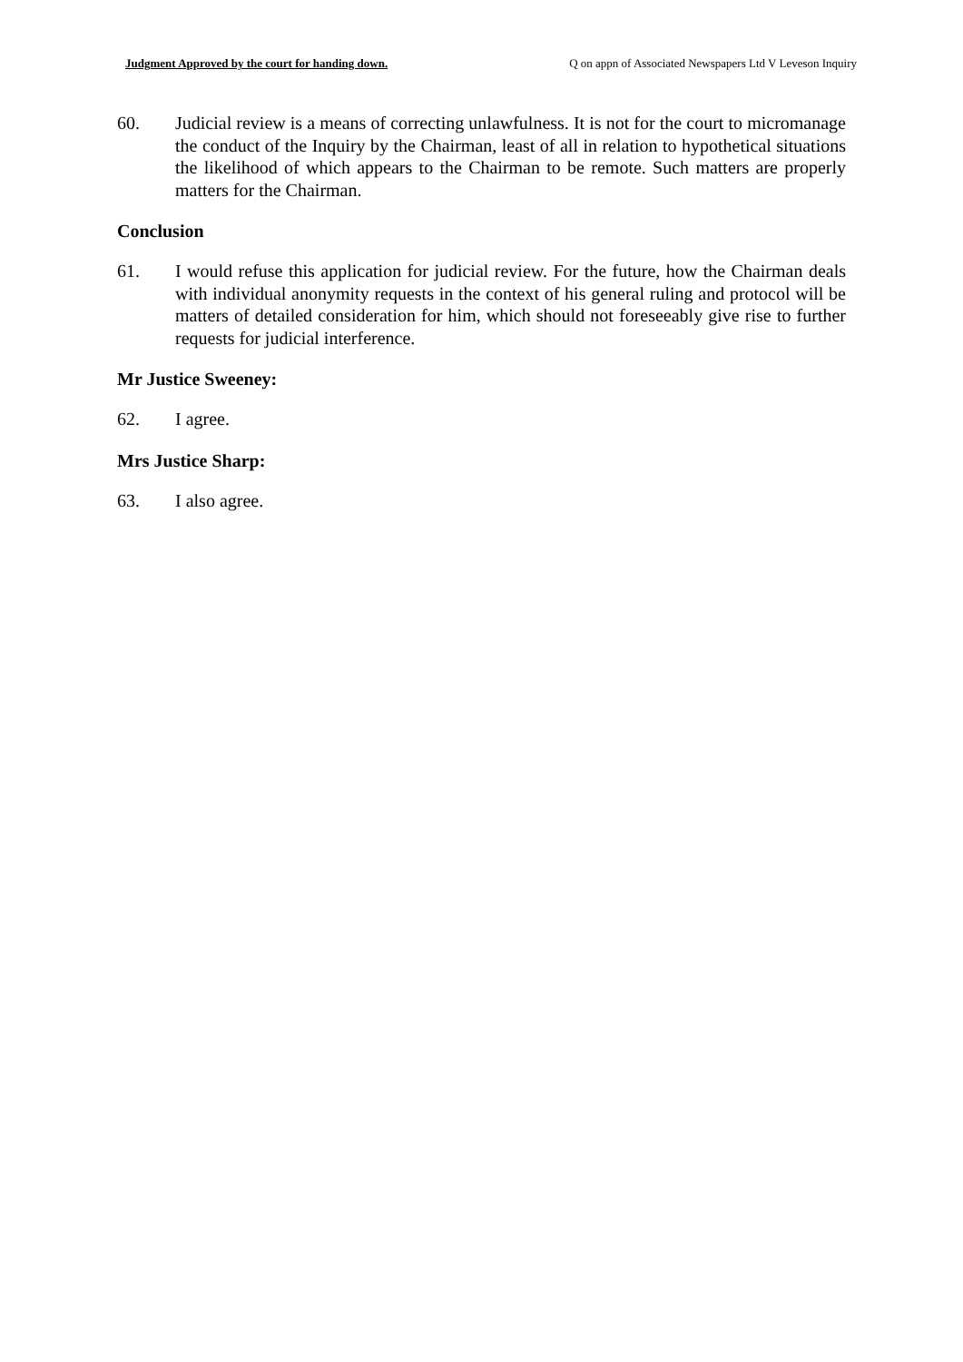Judgment Approved by the court for handing down. Q on appn of Associated Newspapers Ltd V Leveson Inquiry
60. Judicial review is a means of correcting unlawfulness. It is not for the court to micromanage the conduct of the Inquiry by the Chairman, least of all in relation to hypothetical situations the likelihood of which appears to the Chairman to be remote. Such matters are properly matters for the Chairman.
Conclusion
61. I would refuse this application for judicial review. For the future, how the Chairman deals with individual anonymity requests in the context of his general ruling and protocol will be matters of detailed consideration for him, which should not foreseeably give rise to further requests for judicial interference.
Mr Justice Sweeney:
62. I agree.
Mrs Justice Sharp:
63. I also agree.